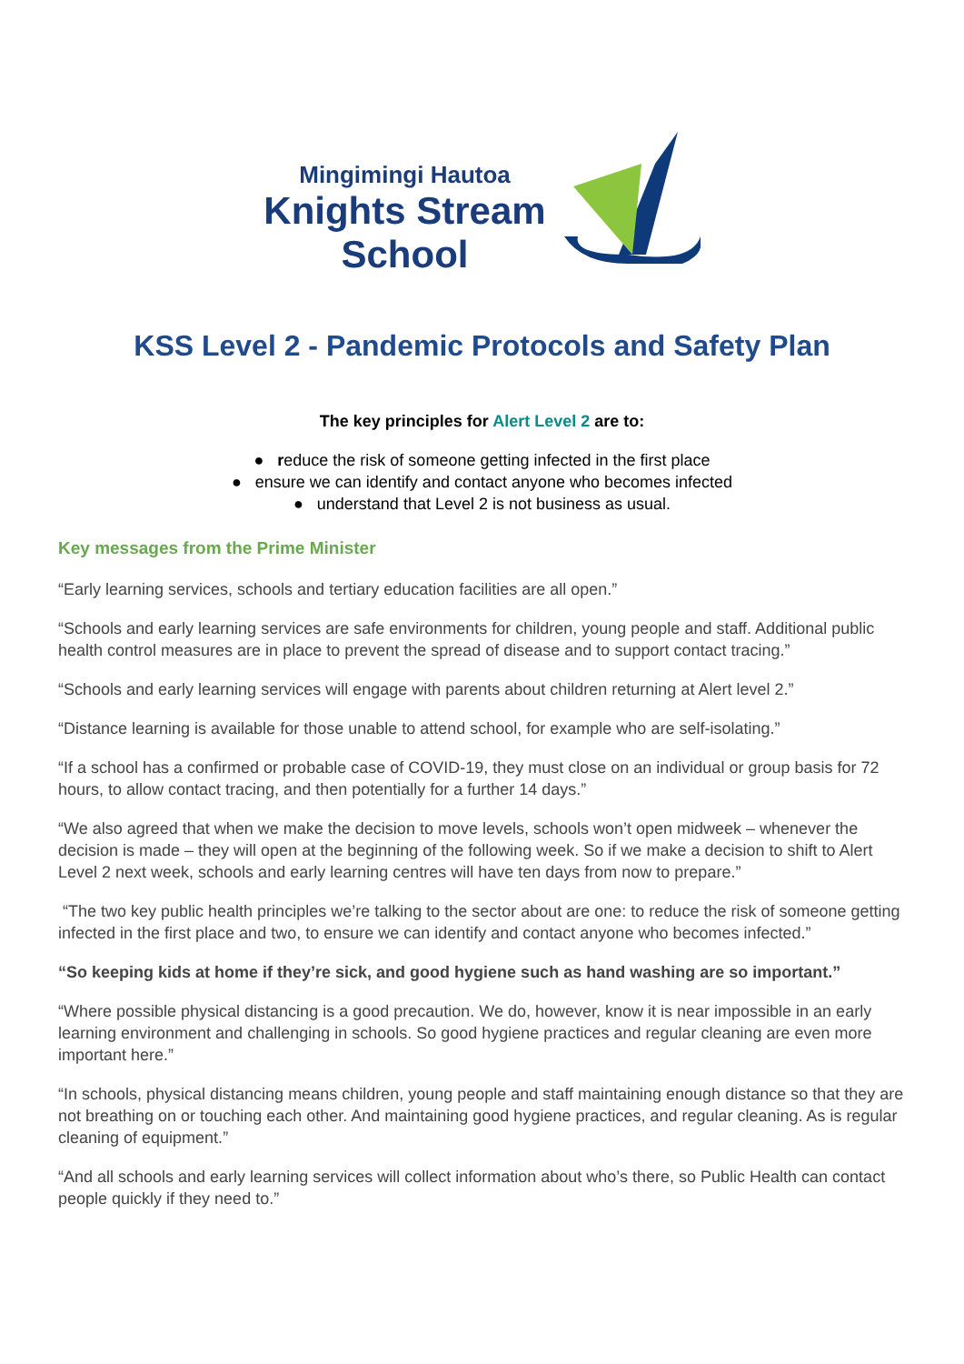Mingimingi Hautoa
Knights Stream
School
KSS Level 2 - Pandemic Protocols and Safety Plan
The key principles for Alert Level 2 are to:
● reduce the risk of someone getting infected in the first place
● ensure we can identify and contact anyone who becomes infected
● understand that Level 2 is not business as usual.
Key messages from the Prime Minister
“Early learning services, schools and tertiary education facilities are all open.”
“Schools and early learning services are safe environments for children, young people and staff. Additional public health control measures are in place to prevent the spread of disease and to support contact tracing.”
“Schools and early learning services will engage with parents about children returning at Alert level 2.”
“Distance learning is available for those unable to attend school, for example who are self-isolating.”
“If a school has a confirmed or probable case of COVID-19, they must close on an individual or group basis for 72 hours, to allow contact tracing, and then potentially for a further 14 days.”
“We also agreed that when we make the decision to move levels, schools won’t open midweek – whenever the decision is made – they will open at the beginning of the following week. So if we make a decision to shift to Alert Level 2 next week, schools and early learning centres will have ten days from now to prepare.”
“The two key public health principles we’re talking to the sector about are one: to reduce the risk of someone getting infected in the first place and two, to ensure we can identify and contact anyone who becomes infected.”
“So keeping kids at home if they’re sick, and good hygiene such as hand washing are so important.”
“Where possible physical distancing is a good precaution. We do, however, know it is near impossible in an early learning environment and challenging in schools. So good hygiene practices and regular cleaning are even more important here.”
“In schools, physical distancing means children, young people and staff maintaining enough distance so that they are not breathing on or touching each other. And maintaining good hygiene practices, and regular cleaning. As is regular cleaning of equipment.”
“And all schools and early learning services will collect information about who’s there, so Public Health can contact people quickly if they need to.”